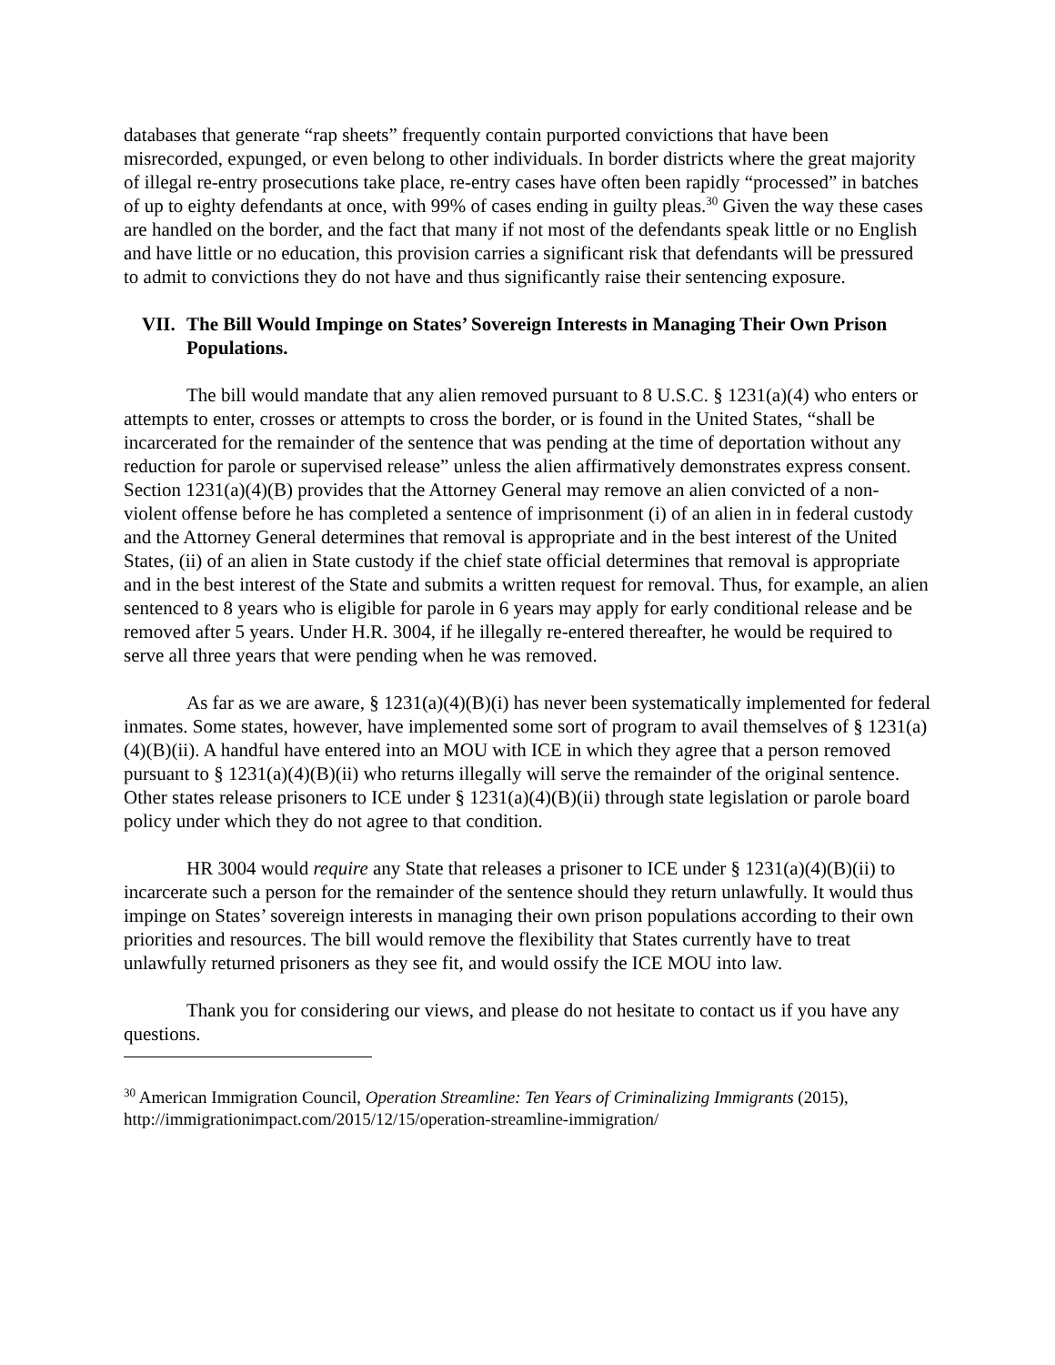databases that generate “rap sheets” frequently contain purported convictions that have been misrecorded, expunged, or even belong to other individuals. In border districts where the great majority of illegal re-entry prosecutions take place, re-entry cases have often been rapidly “processed” in batches of up to eighty defendants at once, with 99% of cases ending in guilty pleas.<sup>30</sup> Given the way these cases are handled on the border, and the fact that many if not most of the defendants speak little or no English and have little or no education, this provision carries a significant risk that defendants will be pressured to admit to convictions they do not have and thus significantly raise their sentencing exposure.
VII. The Bill Would Impinge on States’ Sovereign Interests in Managing Their Own Prison Populations.
The bill would mandate that any alien removed pursuant to 8 U.S.C. § 1231(a)(4) who enters or attempts to enter, crosses or attempts to cross the border, or is found in the United States, “shall be incarcerated for the remainder of the sentence that was pending at the time of deportation without any reduction for parole or supervised release” unless the alien affirmatively demonstrates express consent. Section 1231(a)(4)(B) provides that the Attorney General may remove an alien convicted of a non-violent offense before he has completed a sentence of imprisonment (i) of an alien in in federal custody and the Attorney General determines that removal is appropriate and in the best interest of the United States, (ii) of an alien in State custody if the chief state official determines that removal is appropriate and in the best interest of the State and submits a written request for removal. Thus, for example, an alien sentenced to 8 years who is eligible for parole in 6 years may apply for early conditional release and be removed after 5 years. Under H.R. 3004, if he illegally re-entered thereafter, he would be required to serve all three years that were pending when he was removed.
As far as we are aware, § 1231(a)(4)(B)(i) has never been systematically implemented for federal inmates. Some states, however, have implemented some sort of program to avail themselves of § 1231(a)(4)(B)(ii). A handful have entered into an MOU with ICE in which they agree that a person removed pursuant to § 1231(a)(4)(B)(ii) who returns illegally will serve the remainder of the original sentence. Other states release prisoners to ICE under § 1231(a)(4)(B)(ii) through state legislation or parole board policy under which they do not agree to that condition.
HR 3004 would require any State that releases a prisoner to ICE under § 1231(a)(4)(B)(ii) to incarcerate such a person for the remainder of the sentence should they return unlawfully. It would thus impinge on States’ sovereign interests in managing their own prison populations according to their own priorities and resources. The bill would remove the flexibility that States currently have to treat unlawfully returned prisoners as they see fit, and would ossify the ICE MOU into law.
Thank you for considering our views, and please do not hesitate to contact us if you have any questions.
<sup>30</sup> American Immigration Council, Operation Streamline: Ten Years of Criminalizing Immigrants (2015), http://immigrationimpact.com/2015/12/15/operation-streamline-immigration/